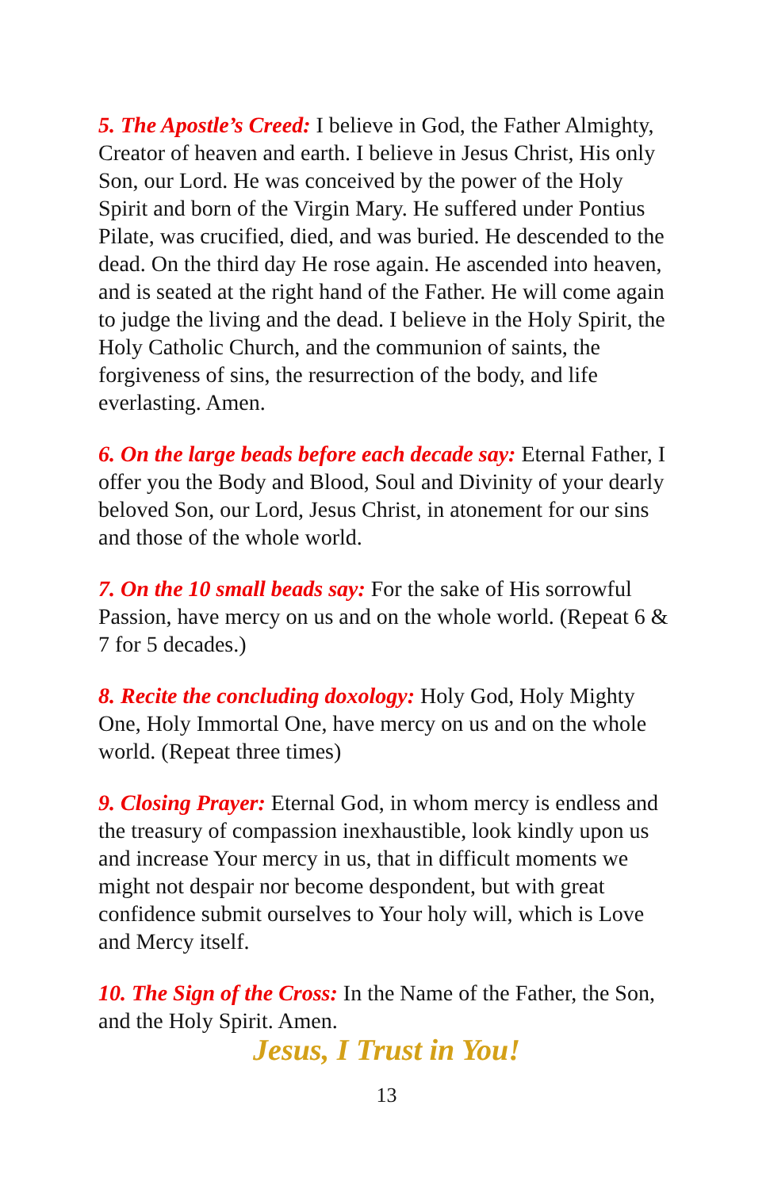5. The Apostle’s Creed: I believe in God, the Father Almighty, Creator of heaven and earth. I believe in Jesus Christ, His only Son, our Lord. He was conceived by the power of the Holy Spirit and born of the Virgin Mary. He suffered under Pontius Pilate, was crucified, died, and was buried. He descended to the dead. On the third day He rose again. He ascended into heaven, and is seated at the right hand of the Father. He will come again to judge the living and the dead. I believe in the Holy Spirit, the Holy Catholic Church, and the communion of saints, the forgiveness of sins, the resurrection of the body, and life everlasting. Amen.
6. On the large beads before each decade say: Eternal Father, I offer you the Body and Blood, Soul and Divinity of your dearly beloved Son, our Lord, Jesus Christ, in atonement for our sins and those of the whole world.
7. On the 10 small beads say: For the sake of His sorrowful Passion, have mercy on us and on the whole world. (Repeat 6 & 7 for 5 decades.)
8. Recite the concluding doxology: Holy God, Holy Mighty One, Holy Immortal One, have mercy on us and on the whole world. (Repeat three times)
9. Closing Prayer: Eternal God, in whom mercy is endless and the treasury of compassion inexhaustible, look kindly upon us and increase Your mercy in us, that in difficult moments we might not despair nor become despondent, but with great confidence submit ourselves to Your holy will, which is Love and Mercy itself.
10. The Sign of the Cross: In the Name of the Father, the Son, and the Holy Spirit. Amen.
Jesus, I Trust in You!
13